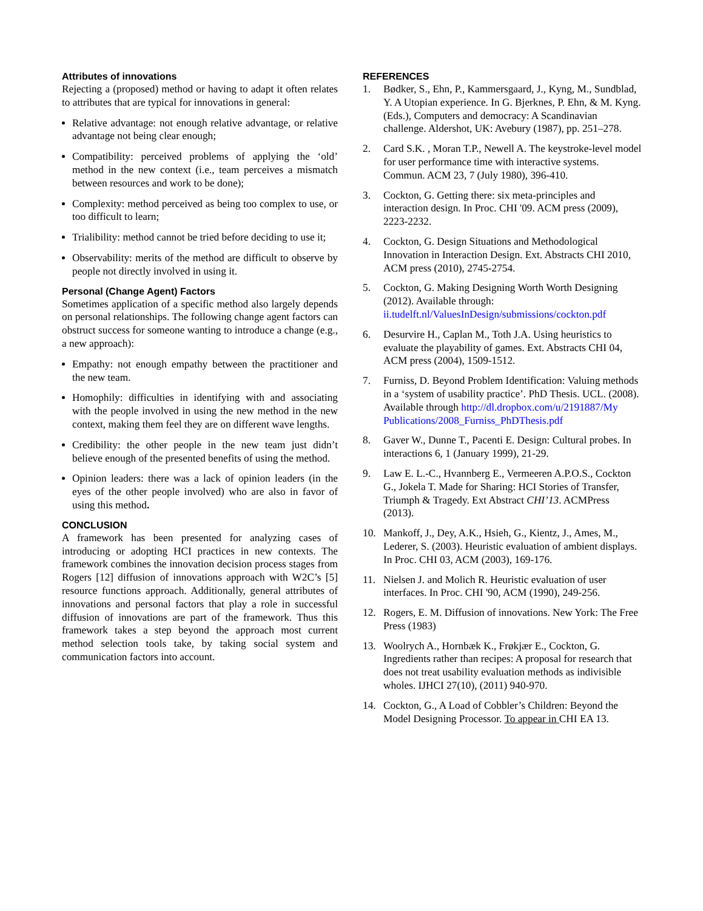Attributes of innovations
Rejecting a (proposed) method or having to adapt it often relates to attributes that are typical for innovations in general:
Relative advantage: not enough relative advantage, or relative advantage not being clear enough;
Compatibility: perceived problems of applying the ‘old’ method in the new context (i.e., team perceives a mismatch between resources and work to be done);
Complexity: method perceived as being too complex to use, or too difficult to learn;
Trialibility: method cannot be tried before deciding to use it;
Observability: merits of the method are difficult to observe by people not directly involved in using it.
Personal (Change Agent) Factors
Sometimes application of a specific method also largely depends on personal relationships. The following change agent factors can obstruct success for someone wanting to introduce a change (e.g., a new approach):
Empathy: not enough empathy between the practitioner and the new team.
Homophily: difficulties in identifying with and associating with the people involved in using the new method in the new context, making them feel they are on different wave lengths.
Credibility: the other people in the new team just didn’t believe enough of the presented benefits of using the method.
Opinion leaders: there was a lack of opinion leaders (in the eyes of the other people involved) who are also in favor of using this method.
CONCLUSION
A framework has been presented for analyzing cases of introducing or adopting HCI practices in new contexts. The framework combines the innovation decision process stages from Rogers [12] diffusion of innovations approach with W2C’s [5] resource functions approach. Additionally, general attributes of innovations and personal factors that play a role in successful diffusion of innovations are part of the framework. Thus this framework takes a step beyond the approach most current method selection tools take, by taking social system and communication factors into account.
REFERENCES
1. Bødker, S., Ehn, P., Kammersgaard, J., Kyng, M., Sundblad, Y. A Utopian experience. In G. Bjerknes, P. Ehn, & M. Kyng. (Eds.), Computers and democracy: A Scandinavian challenge. Aldershot, UK: Avebury (1987), pp. 251–278.
2. Card S.K. , Moran T.P., Newell A. The keystroke-level model for user performance time with interactive systems. Commun. ACM 23, 7 (July 1980), 396-410.
3. Cockton, G. Getting there: six meta-principles and interaction design. In Proc. CHI '09. ACM press (2009), 2223-2232.
4. Cockton, G. Design Situations and Methodological Innovation in Interaction Design. Ext. Abstracts CHI 2010, ACM press (2010), 2745-2754.
5. Cockton, G. Making Designing Worth Worth Designing (2012). Available through: ii.tudelft.nl/ValuesInDesign/submissions/cockton.pdf
6. Desurvire H., Caplan M., Toth J.A. Using heuristics to evaluate the playability of games. Ext. Abstracts CHI 04, ACM press (2004), 1509-1512.
7. Furniss, D. Beyond Problem Identification: Valuing methods in a ‘system of usability practice’. PhD Thesis. UCL. (2008). Available through http://dl.dropbox.com/u/2191887/My Publications/2008_Furniss_PhDThesis.pdf
8. Gaver W., Dunne T., Pacenti E. Design: Cultural probes. In interactions 6, 1 (January 1999), 21-29.
9. Law E. L.-C., Hvannberg E., Vermeeren A.P.O.S., Cockton G., Jokela T. Made for Sharing: HCI Stories of Transfer, Triumph & Tragedy. Ext Abstract CHI’13. ACMPress (2013).
10. Mankoff, J., Dey, A.K., Hsieh, G., Kientz, J., Ames, M., Lederer, S. (2003). Heuristic evaluation of ambient displays. In Proc. CHI 03, ACM (2003), 169-176.
11. Nielsen J. and Molich R. Heuristic evaluation of user interfaces. In Proc. CHI '90, ACM (1990), 249-256.
12. Rogers, E. M. Diffusion of innovations. New York: The Free Press (1983)
13. Woolrych A., Hornbæk K., Frøkjær E., Cockton, G. Ingredients rather than recipes: A proposal for research that does not treat usability evaluation methods as indivisible wholes. IJHCI 27(10), (2011) 940-970.
14. Cockton, G., A Load of Cobbler’s Children: Beyond the Model Designing Processor. To appear in CHI EA 13.